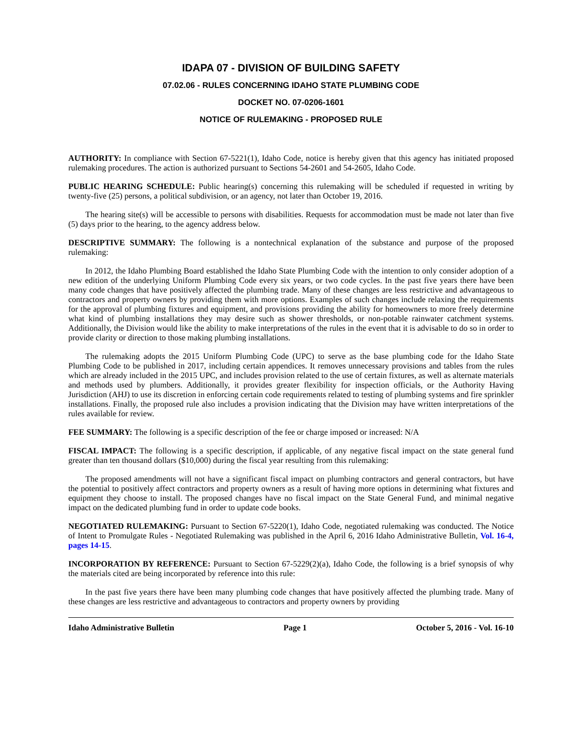IDAPA 07 - DIVISION OF BUILDING SAFETY
07.02.06 - RULES CONCERNING IDAHO STATE PLUMBING CODE
DOCKET NO. 07-0206-1601
NOTICE OF RULEMAKING - PROPOSED RULE
AUTHORITY: In compliance with Section 67-5221(1), Idaho Code, notice is hereby given that this agency has initiated proposed rulemaking procedures. The action is authorized pursuant to Sections 54-2601 and 54-2605, Idaho Code.
PUBLIC HEARING SCHEDULE: Public hearing(s) concerning this rulemaking will be scheduled if requested in writing by twenty-five (25) persons, a political subdivision, or an agency, not later than October 19, 2016.
The hearing site(s) will be accessible to persons with disabilities. Requests for accommodation must be made not later than five (5) days prior to the hearing, to the agency address below.
DESCRIPTIVE SUMMARY: The following is a nontechnical explanation of the substance and purpose of the proposed rulemaking:
In 2012, the Idaho Plumbing Board established the Idaho State Plumbing Code with the intention to only consider adoption of a new edition of the underlying Uniform Plumbing Code every six years, or two code cycles. In the past five years there have been many code changes that have positively affected the plumbing trade. Many of these changes are less restrictive and advantageous to contractors and property owners by providing them with more options. Examples of such changes include relaxing the requirements for the approval of plumbing fixtures and equipment, and provisions providing the ability for homeowners to more freely determine what kind of plumbing installations they may desire such as shower thresholds, or non-potable rainwater catchment systems. Additionally, the Division would like the ability to make interpretations of the rules in the event that it is advisable to do so in order to provide clarity or direction to those making plumbing installations.
The rulemaking adopts the 2015 Uniform Plumbing Code (UPC) to serve as the base plumbing code for the Idaho State Plumbing Code to be published in 2017, including certain appendices. It removes unnecessary provisions and tables from the rules which are already included in the 2015 UPC, and includes provision related to the use of certain fixtures, as well as alternate materials and methods used by plumbers. Additionally, it provides greater flexibility for inspection officials, or the Authority Having Jurisdiction (AHJ) to use its discretion in enforcing certain code requirements related to testing of plumbing systems and fire sprinkler installations. Finally, the proposed rule also includes a provision indicating that the Division may have written interpretations of the rules available for review.
FEE SUMMARY: The following is a specific description of the fee or charge imposed or increased: N/A
FISCAL IMPACT: The following is a specific description, if applicable, of any negative fiscal impact on the state general fund greater than ten thousand dollars ($10,000) during the fiscal year resulting from this rulemaking:
The proposed amendments will not have a significant fiscal impact on plumbing contractors and general contractors, but have the potential to positively affect contractors and property owners as a result of having more options in determining what fixtures and equipment they choose to install. The proposed changes have no fiscal impact on the State General Fund, and minimal negative impact on the dedicated plumbing fund in order to update code books.
NEGOTIATED RULEMAKING: Pursuant to Section 67-5220(1), Idaho Code, negotiated rulemaking was conducted. The Notice of Intent to Promulgate Rules - Negotiated Rulemaking was published in the April 6, 2016 Idaho Administrative Bulletin, Vol. 16-4, pages 14-15.
INCORPORATION BY REFERENCE: Pursuant to Section 67-5229(2)(a), Idaho Code, the following is a brief synopsis of why the materials cited are being incorporated by reference into this rule:
In the past five years there have been many plumbing code changes that have positively affected the plumbing trade. Many of these changes are less restrictive and advantageous to contractors and property owners by providing
Idaho Administrative Bulletin Page 1 October 5, 2016 - Vol. 16-10